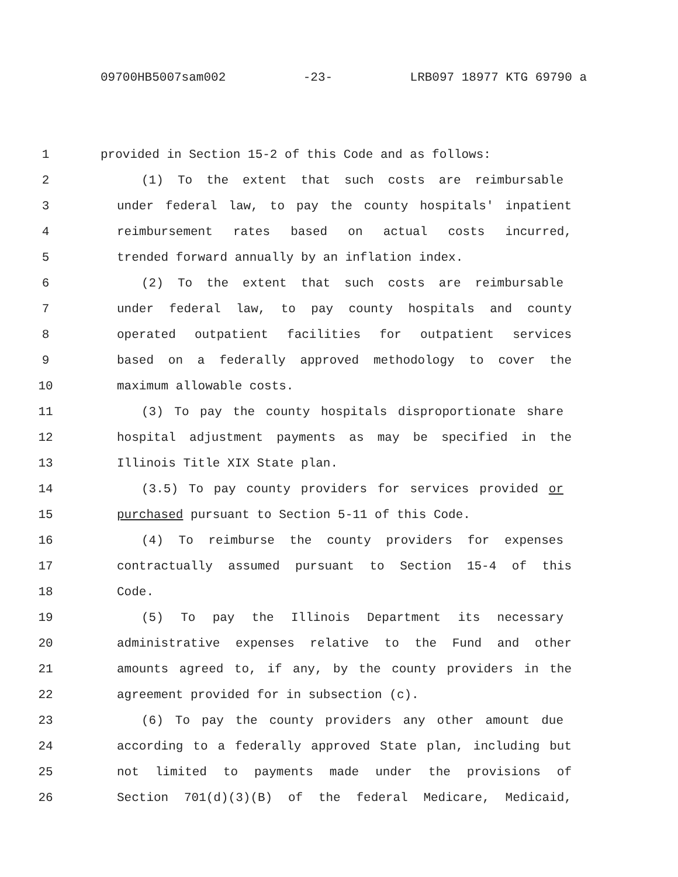09700HB5007sam002 -23- LRB097 18977 KTG 69790 a
1 provided in Section 15-2 of this Code and as follows:
2 (1) To the extent that such costs are reimbursable
3 under federal law, to pay the county hospitals' inpatient
4 reimbursement rates based on actual costs incurred,
5 trended forward annually by an inflation index.
6 (2) To the extent that such costs are reimbursable
7 under federal law, to pay county hospitals and county
8 operated outpatient facilities for outpatient services
9 based on a federally approved methodology to cover the
10 maximum allowable costs.
11 (3) To pay the county hospitals disproportionate share
12 hospital adjustment payments as may be specified in the
13 Illinois Title XIX State plan.
14 (3.5) To pay county providers for services provided or
15 purchased pursuant to Section 5-11 of this Code.
16 (4) To reimburse the county providers for expenses
17 contractually assumed pursuant to Section 15-4 of this
18 Code.
19 (5) To pay the Illinois Department its necessary
20 administrative expenses relative to the Fund and other
21 amounts agreed to, if any, by the county providers in the
22 agreement provided for in subsection (c).
23 (6) To pay the county providers any other amount due
24 according to a federally approved State plan, including but
25 not limited to payments made under the provisions of
26 Section 701(d)(3)(B) of the federal Medicare, Medicaid,